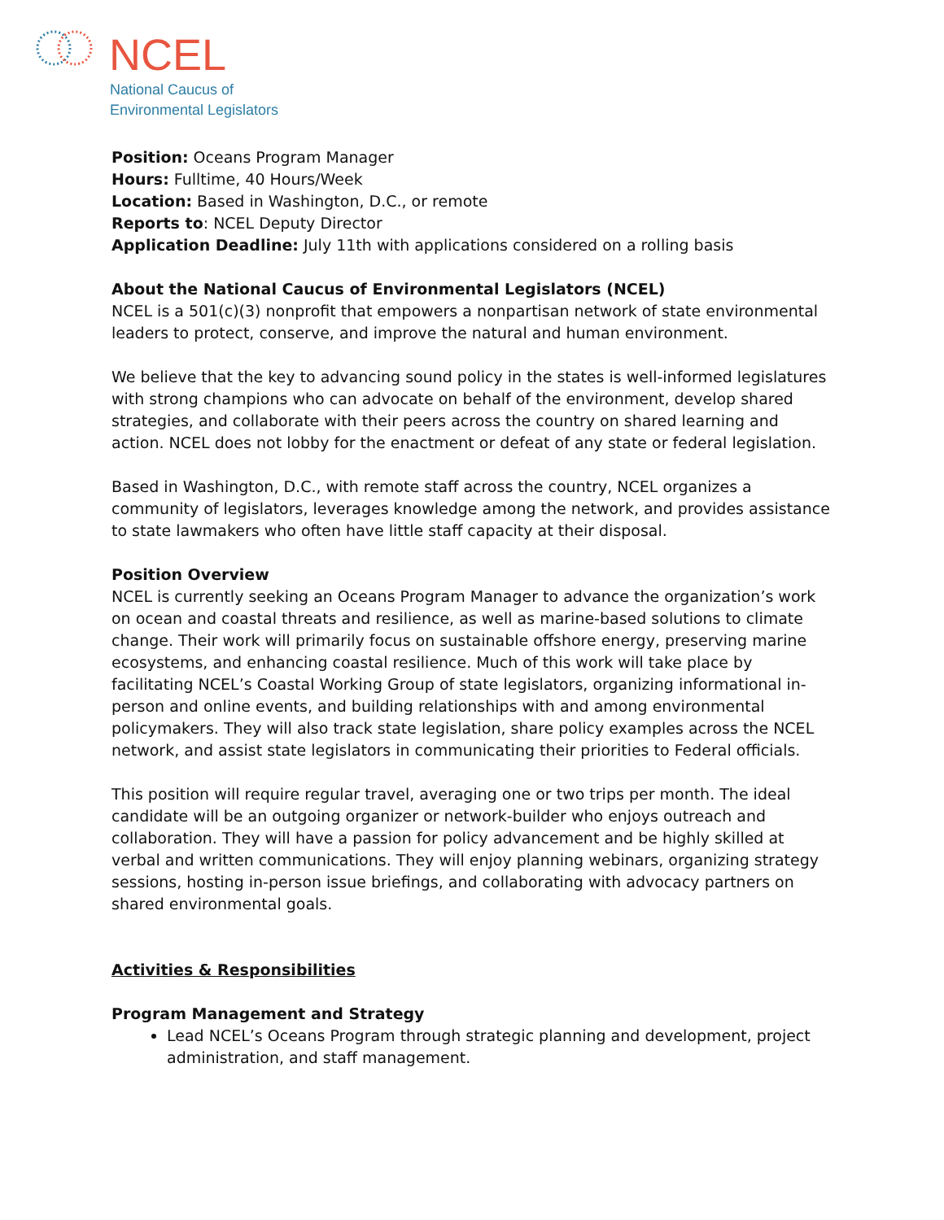NCEL
National Caucus of
Environmental Legislators
Position: Oceans Program Manager
Hours: Fulltime, 40 Hours/Week
Location: Based in Washington, D.C., or remote
Reports to: NCEL Deputy Director
Application Deadline: July 11th with applications considered on a rolling basis
About the National Caucus of Environmental Legislators (NCEL)
NCEL is a 501(c)(3) nonprofit that empowers a nonpartisan network of state environmental leaders to protect, conserve, and improve the natural and human environment.
We believe that the key to advancing sound policy in the states is well-informed legislatures with strong champions who can advocate on behalf of the environment, develop shared strategies, and collaborate with their peers across the country on shared learning and action. NCEL does not lobby for the enactment or defeat of any state or federal legislation.
Based in Washington, D.C., with remote staff across the country, NCEL organizes a community of legislators, leverages knowledge among the network, and provides assistance to state lawmakers who often have little staff capacity at their disposal.
Position Overview
NCEL is currently seeking an Oceans Program Manager to advance the organization’s work on ocean and coastal threats and resilience, as well as marine-based solutions to climate change. Their work will primarily focus on sustainable offshore energy, preserving marine ecosystems, and enhancing coastal resilience. Much of this work will take place by facilitating NCEL’s Coastal Working Group of state legislators, organizing informational in-person and online events, and building relationships with and among environmental policymakers. They will also track state legislation, share policy examples across the NCEL network, and assist state legislators in communicating their priorities to Federal officials.
This position will require regular travel, averaging one or two trips per month. The ideal candidate will be an outgoing organizer or network-builder who enjoys outreach and collaboration. They will have a passion for policy advancement and be highly skilled at verbal and written communications. They will enjoy planning webinars, organizing strategy sessions, hosting in-person issue briefings, and collaborating with advocacy partners on shared environmental goals.
Activities & Responsibilities
Program Management and Strategy
Lead NCEL’s Oceans Program through strategic planning and development, project administration, and staff management.